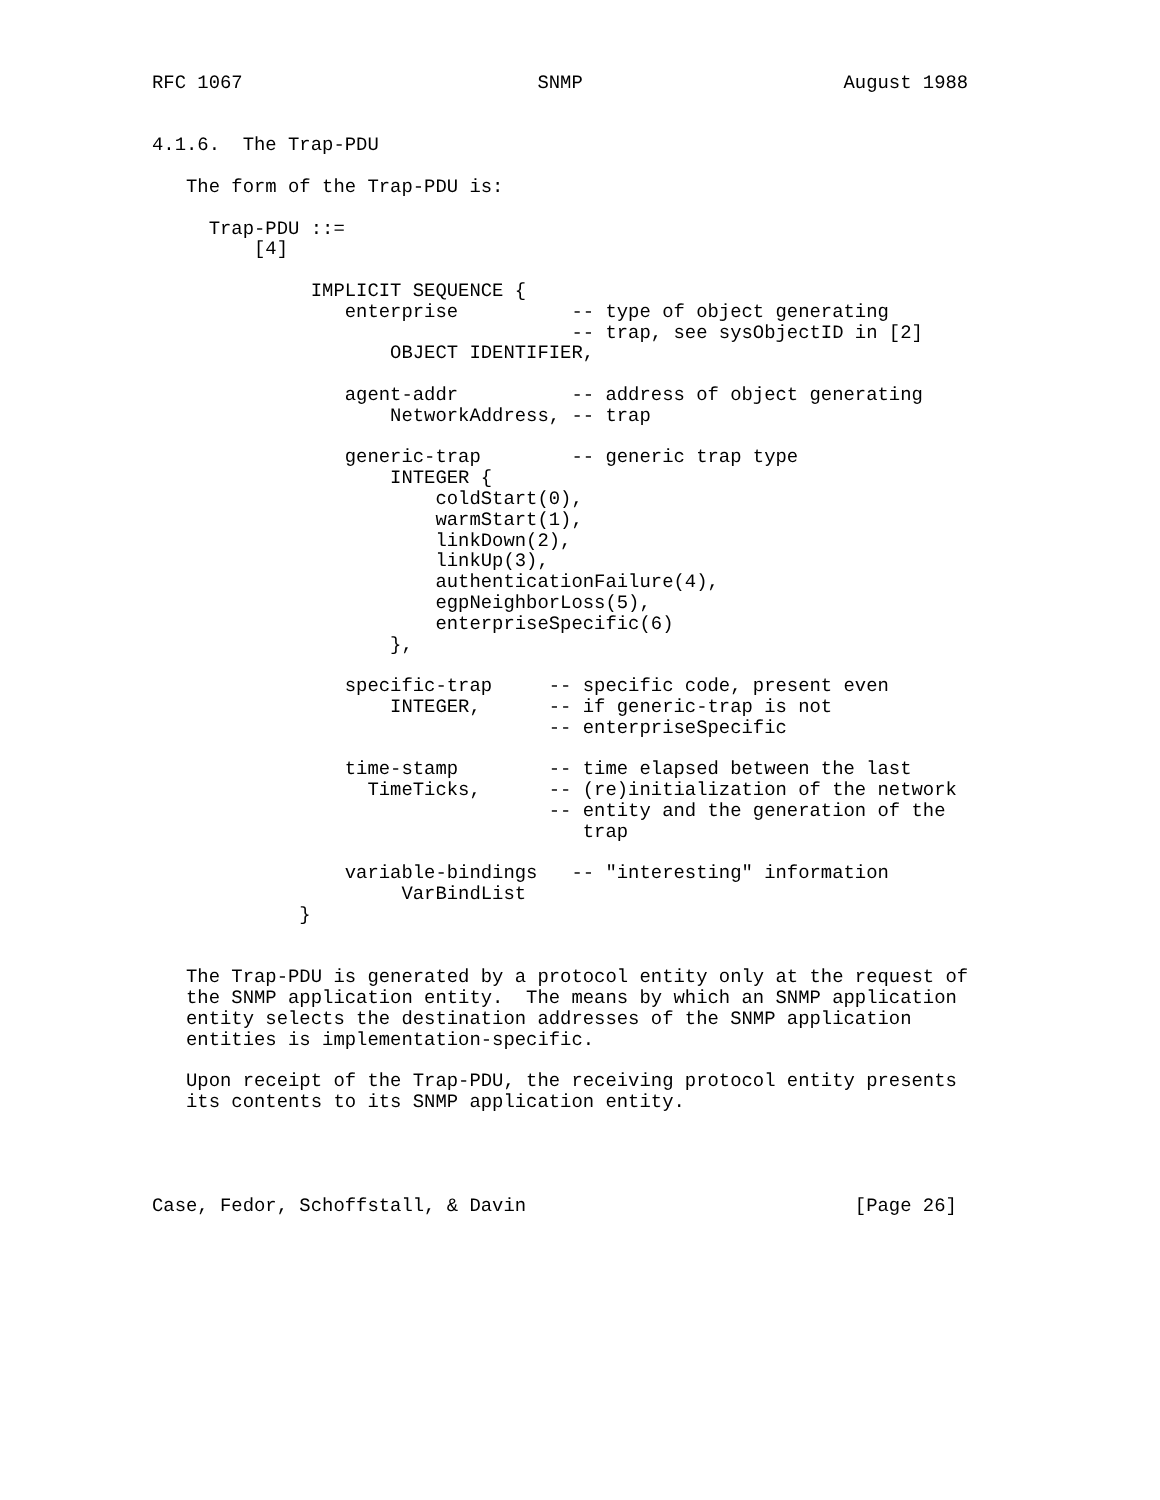RFC 1067                          SNMP                       August 1988


4.1.6.  The Trap-PDU

   The form of the Trap-PDU is:

     Trap-PDU ::=
         [4]

              IMPLICIT SEQUENCE {
                 enterprise          -- type of object generating
                                     -- trap, see sysObjectID in [2]
                     OBJECT IDENTIFIER,

                 agent-addr          -- address of object generating
                     NetworkAddress, -- trap

                 generic-trap        -- generic trap type
                     INTEGER {
                         coldStart(0),
                         warmStart(1),
                         linkDown(2),
                         linkUp(3),
                         authenticationFailure(4),
                         egpNeighborLoss(5),
                         enterpriseSpecific(6)
                     },

                 specific-trap     -- specific code, present even
                     INTEGER,      -- if generic-trap is not
                                   -- enterpriseSpecific

                 time-stamp        -- time elapsed between the last
                   TimeTicks,      -- (re)initialization of the network
                                   -- entity and the generation of the
                                      trap

                 variable-bindings   -- "interesting" information
                      VarBindList
             }


   The Trap-PDU is generated by a protocol entity only at the request of
   the SNMP application entity.  The means by which an SNMP application
   entity selects the destination addresses of the SNMP application
   entities is implementation-specific.

   Upon receipt of the Trap-PDU, the receiving protocol entity presents
   its contents to its SNMP application entity.




Case, Fedor, Schoffstall, & Davin                             [Page 26]